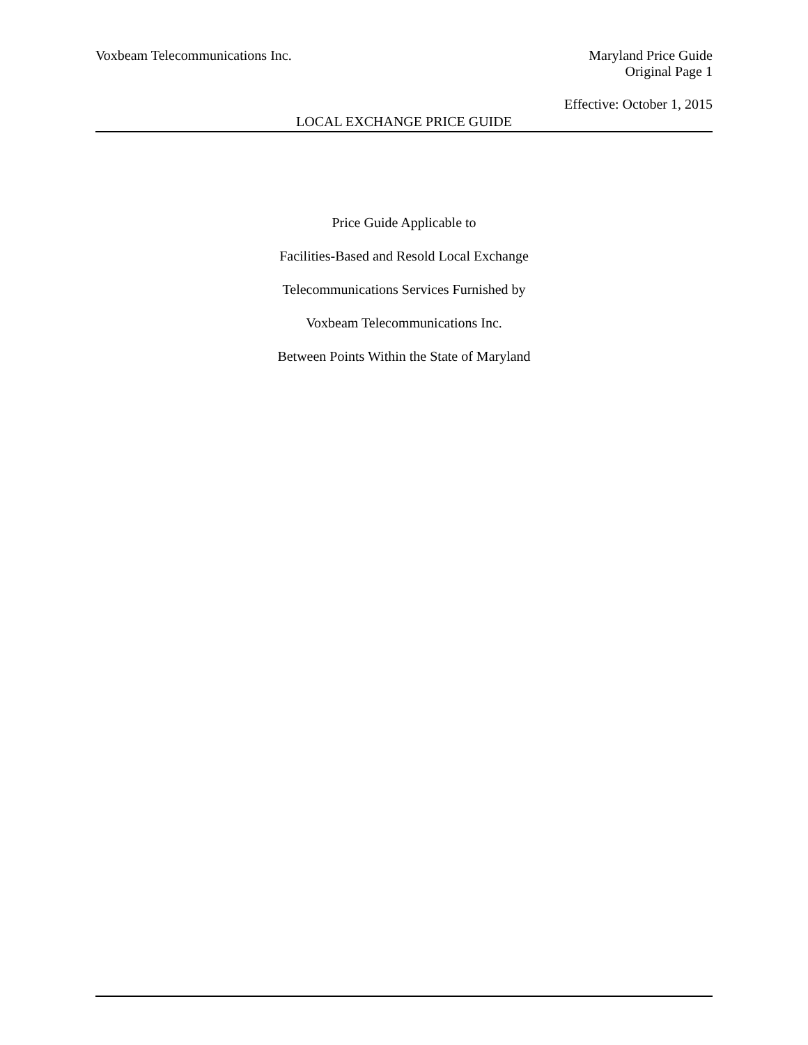Voxbeam Telecommunications Inc.
Maryland Price Guide
Original Page 1
Effective: October 1, 2015
LOCAL EXCHANGE PRICE GUIDE
Price Guide Applicable to
Facilities-Based and Resold Local Exchange
Telecommunications Services Furnished by
Voxbeam Telecommunications Inc.
Between Points Within the State of Maryland